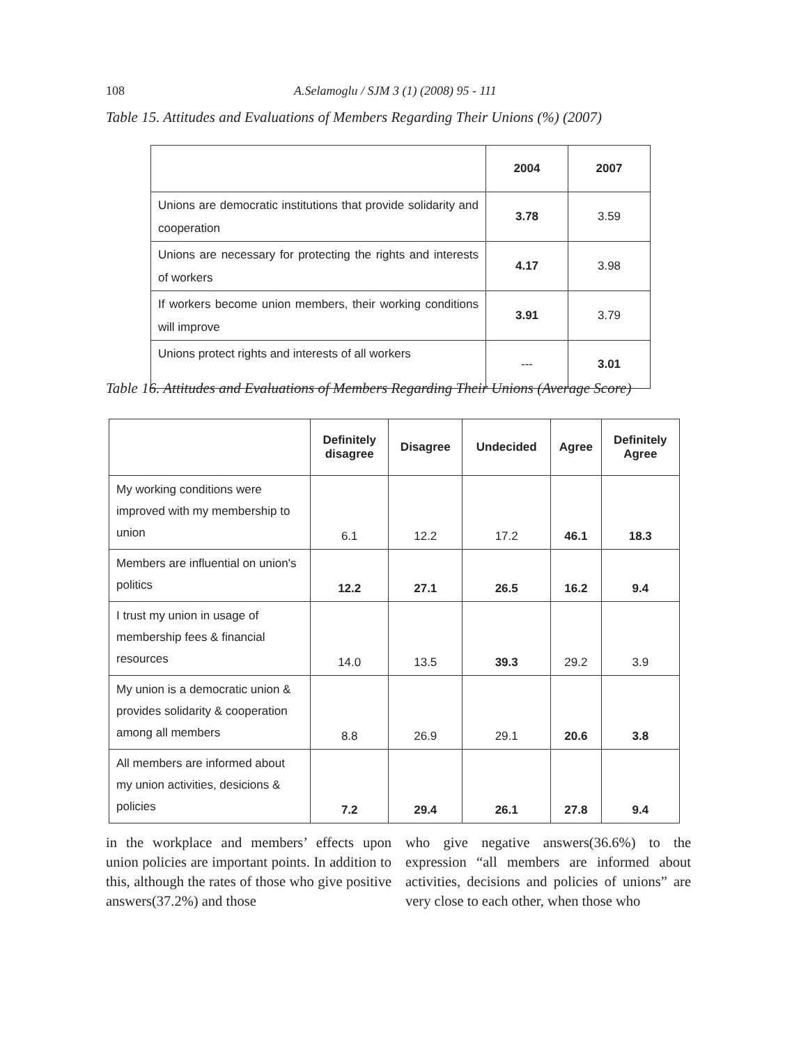108 A.Selamoglu / SJM 3 (1) (2008) 95 - 111
Table 15. Attitudes and Evaluations of Members Regarding Their Unions (%) (2007)
| | 2004 | 2007 |
| --- | --- | --- |
| Unions are democratic institutions that provide solidarity and cooperation | 3.78 | 3.59 |
| Unions are necessary for protecting the rights and interests of workers | 4.17 | 3.98 |
| If workers become union members, their working conditions will improve | 3.91 | 3.79 |
| Unions protect rights and interests of all workers | --- | 3.01 |
Table 16. Attitudes and Evaluations of Members Regarding Their Unions (Average Score)
| | Definitely disagree | Disagree | Undecided | Agree | Definitely Agree |
| --- | --- | --- | --- | --- | --- |
| My working conditions were improved with my membership to union | 6.1 | 12.2 | 17.2 | 46.1 | 18.3 |
| Members are influential on union's politics | 12.2 | 27.1 | 26.5 | 16.2 | 9.4 |
| I trust my union in usage of membership fees & financial resources | 14.0 | 13.5 | 39.3 | 29.2 | 3.9 |
| My union is a democratic union & provides solidarity & cooperation among all members | 8.8 | 26.9 | 29.1 | 20.6 | 3.8 |
| All members are informed about my union activities, desicions & policies | 7.2 | 29.4 | 26.1 | 27.8 | 9.4 |
in the workplace and members’ effects upon union policies are important points. In addition to this, although the rates of those who give positive answers(37.2%) and those
who give negative answers(36.6%) to the expression “all members are informed about activities, decisions and policies of unions” are very close to each other, when those who